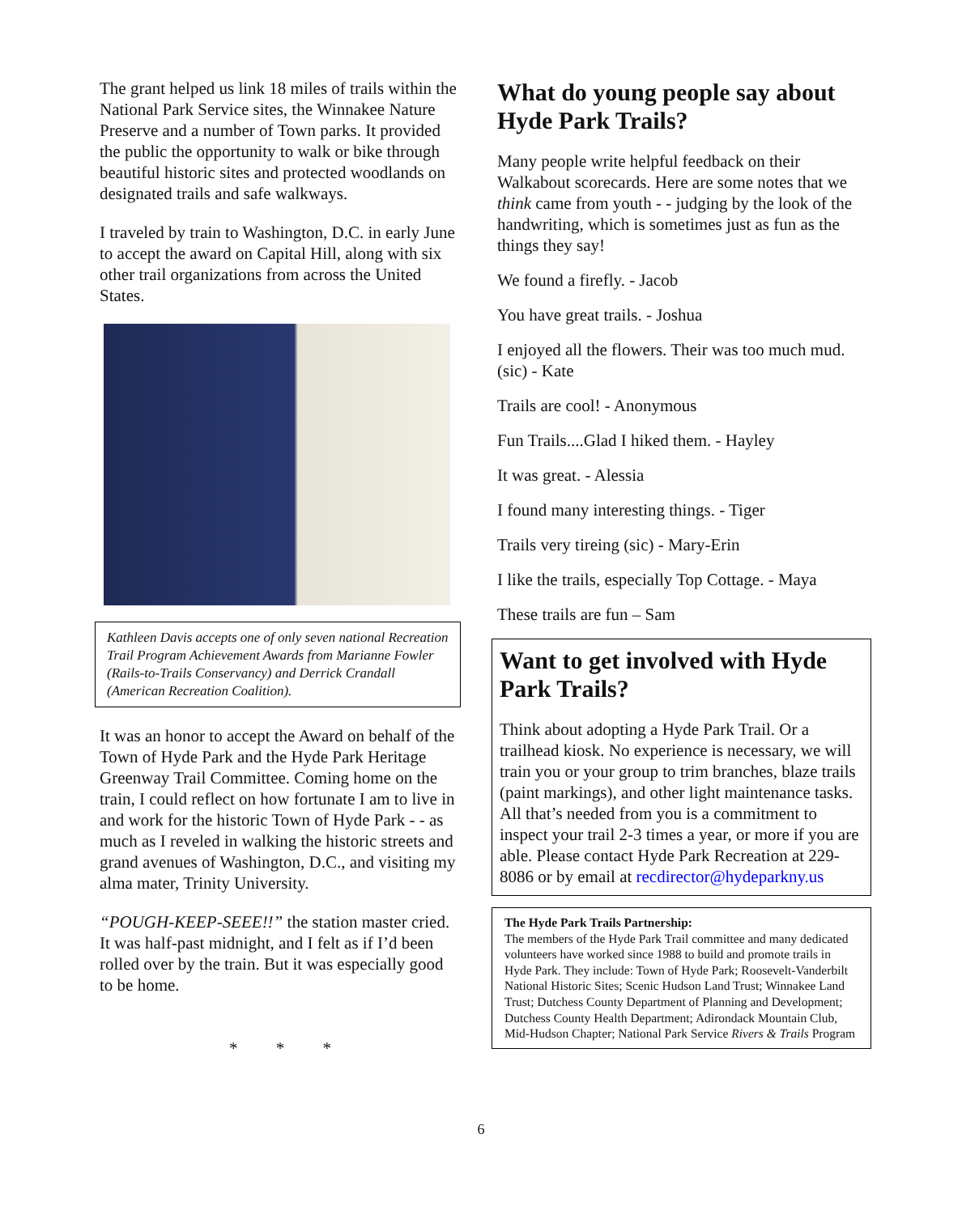The grant helped us link 18 miles of trails within the National Park Service sites, the Winnakee Nature Preserve and a number of Town parks. It provided the public the opportunity to walk or bike through beautiful historic sites and protected woodlands on designated trails and safe walkways.
I traveled by train to Washington, D.C. in early June to accept the award on Capital Hill, along with six other trail organizations from across the United States.
Kathleen Davis accepts one of only seven national Recreation Trail Program Achievement Awards from Marianne Fowler (Rails-to-Trails Conservancy) and Derrick Crandall (American Recreation Coalition).
It was an honor to accept the Award on behalf of the Town of Hyde Park and the Hyde Park Heritage Greenway Trail Committee. Coming home on the train, I could reflect on how fortunate I am to live in and work for the historic Town of Hyde Park - - as much as I reveled in walking the historic streets and grand avenues of Washington, D.C., and visiting my alma mater, Trinity University.
“POUGH-KEEP-SEEE!!” the station master cried. It was half-past midnight, and I felt as if I’d been rolled over by the train. But it was especially good to be home.
* * *
What do young people say about Hyde Park Trails?
Many people write helpful feedback on their Walkabout scorecards. Here are some notes that we think came from youth - - judging by the look of the handwriting, which is sometimes just as fun as the things they say!
We found a firefly. - Jacob
You have great trails. - Joshua
I enjoyed all the flowers. Their was too much mud. (sic) - Kate
Trails are cool! - Anonymous
Fun Trails....Glad I hiked them. - Hayley
It was great. - Alessia
I found many interesting things. - Tiger
Trails very tireing (sic) - Mary-Erin
I like the trails, especially Top Cottage. - Maya
These trails are fun – Sam
Want to get involved with Hyde Park Trails?
Think about adopting a Hyde Park Trail. Or a trailhead kiosk. No experience is necessary, we will train you or your group to trim branches, blaze trails (paint markings), and other light maintenance tasks. All that’s needed from you is a commitment to inspect your trail 2-3 times a year, or more if you are able. Please contact Hyde Park Recreation at 229-8086 or by email at recdirector@hydeparkny.us
The Hyde Park Trails Partnership:
The members of the Hyde Park Trail committee and many dedicated volunteers have worked since 1988 to build and promote trails in Hyde Park. They include: Town of Hyde Park; Roosevelt-Vanderbilt National Historic Sites; Scenic Hudson Land Trust; Winnakee Land Trust; Dutchess County Department of Planning and Development; Dutchess County Health Department; Adirondack Mountain Club, Mid-Hudson Chapter; National Park Service Rivers & Trails Program
6